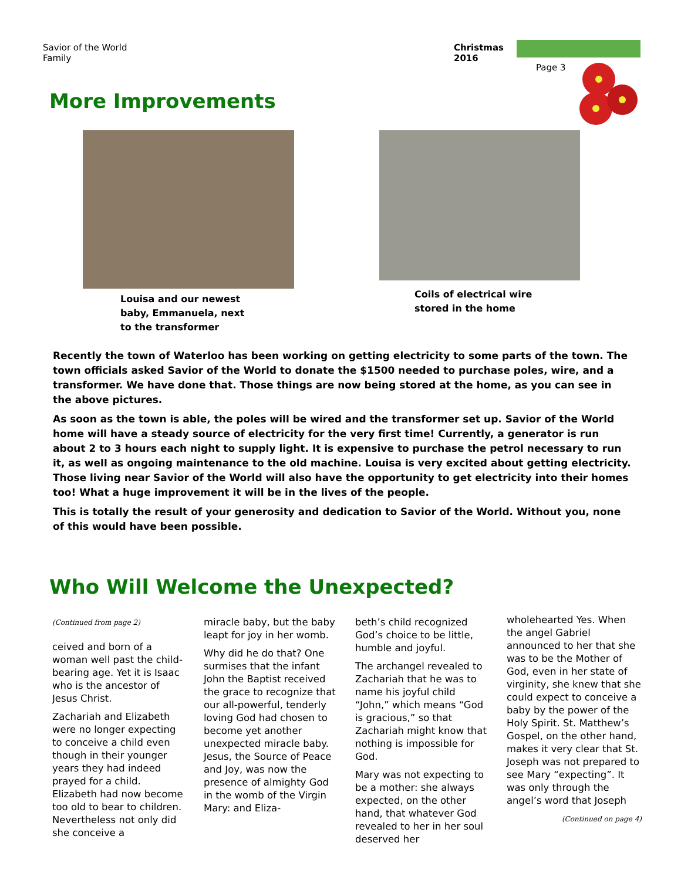Savior of the World
Family
Christmas
2016
Page 3
More Improvements
Louisa and our newest
baby, Emmanuela, next
to the transformer
Coils of electrical wire
stored in the home
Recently the town of Waterloo has been working on getting electricity to some parts of the town. The town officials asked Savior of the World to donate the $1500 needed to purchase poles, wire, and a transformer. We have done that. Those things are now being stored at the home, as you can see in the above pictures.
As soon as the town is able, the poles will be wired and the transformer set up. Savior of the World home will have a steady source of electricity for the very first time! Currently, a generator is run about 2 to 3 hours each night to supply light. It is expensive to purchase the petrol necessary to run it, as well as ongoing maintenance to the old machine. Louisa is very excited about getting electricity. Those living near Savior of the World will also have the opportunity to get electricity into their homes too! What a huge improvement it will be in the lives of the people.
This is totally the result of your generosity and dedication to Savior of the World. Without you, none of this would have been possible.
Who Will Welcome the Unexpected?
(Continued from page 2)
ceived and born of a woman well past the child-bearing age. Yet it is Isaac who is the ancestor of Jesus Christ.
Zachariah and Elizabeth were no longer expecting to conceive a child even though in their younger years they had indeed prayed for a child. Elizabeth had now become too old to bear to children. Nevertheless not only did she conceive a
miracle baby, but the baby leapt for joy in her womb.
Why did he do that? One surmises that the infant John the Baptist received the grace to recognize that our all-powerful, tenderly loving God had chosen to become yet another unexpected miracle baby. Jesus, the Source of Peace and Joy, was now the presence of almighty God in the womb of the Virgin Mary: and Eliza-
beth’s child recognized God’s choice to be little, humble and joyful.
The archangel revealed to Zachariah that he was to name his joyful child “John,” which means “God is gracious,” so that Zachariah might know that nothing is impossible for God.
Mary was not expecting to be a mother: she always expected, on the other hand, that whatever God revealed to her in her soul deserved her
wholehearted Yes. When the angel Gabriel announced to her that she was to be the Mother of God, even in her state of virginity, she knew that she could expect to conceive a baby by the power of the Holy Spirit. St. Matthew’s Gospel, on the other hand, makes it very clear that St. Joseph was not prepared to see Mary “expecting”. It was only through the angel’s word that Joseph
(Continued on page 4)